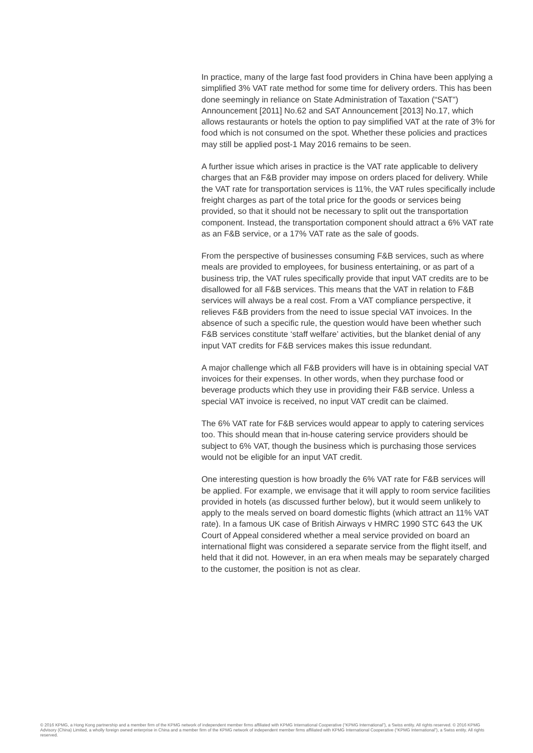In practice, many of the large fast food providers in China have been applying a simplified 3% VAT rate method for some time for delivery orders. This has been done seemingly in reliance on State Administration of Taxation (“SAT”) Announcement [2011] No.62 and SAT Announcement [2013] No.17, which allows restaurants or hotels the option to pay simplified VAT at the rate of 3% for food which is not consumed on the spot. Whether these policies and practices may still be applied post-1 May 2016 remains to be seen.
A further issue which arises in practice is the VAT rate applicable to delivery charges that an F&B provider may impose on orders placed for delivery. While the VAT rate for transportation services is 11%, the VAT rules specifically include freight charges as part of the total price for the goods or services being provided, so that it should not be necessary to split out the transportation component. Instead, the transportation component should attract a 6% VAT rate as an F&B service, or a 17% VAT rate as the sale of goods.
From the perspective of businesses consuming F&B services, such as where meals are provided to employees, for business entertaining, or as part of a business trip, the VAT rules specifically provide that input VAT credits are to be disallowed for all F&B services. This means that the VAT in relation to F&B services will always be a real cost. From a VAT compliance perspective, it relieves F&B providers from the need to issue special VAT invoices. In the absence of such a specific rule, the question would have been whether such F&B services constitute ‘staff welfare’ activities, but the blanket denial of any input VAT credits for F&B services makes this issue redundant.
A major challenge which all F&B providers will have is in obtaining special VAT invoices for their expenses. In other words, when they purchase food or beverage products which they use in providing their F&B service. Unless a special VAT invoice is received, no input VAT credit can be claimed.
The 6% VAT rate for F&B services would appear to apply to catering services too. This should mean that in-house catering service providers should be subject to 6% VAT, though the business which is purchasing those services would not be eligible for an input VAT credit.
One interesting question is how broadly the 6% VAT rate for F&B services will be applied. For example, we envisage that it will apply to room service facilities provided in hotels (as discussed further below), but it would seem unlikely to apply to the meals served on board domestic flights (which attract an 11% VAT rate). In a famous UK case of British Airways v HMRC 1990 STC 643 the UK Court of Appeal considered whether a meal service provided on board an international flight was considered a separate service from the flight itself, and held that it did not. However, in an era when meals may be separately charged to the customer, the position is not as clear.
© 2016 KPMG, a Hong Kong partnership and a member firm of the KPMG network of independent member firms affiliated with KPMG International Cooperative (“KPMG International”), a Swiss entity. All rights reserved. © 2016 KPMG Advisory (China) Limited, a wholly foreign owned enterprise in China and a member firm of the KPMG network of independent member firms affiliated with KPMG International Cooperative (“KPMG International”), a Swiss entity. All rights reserved.